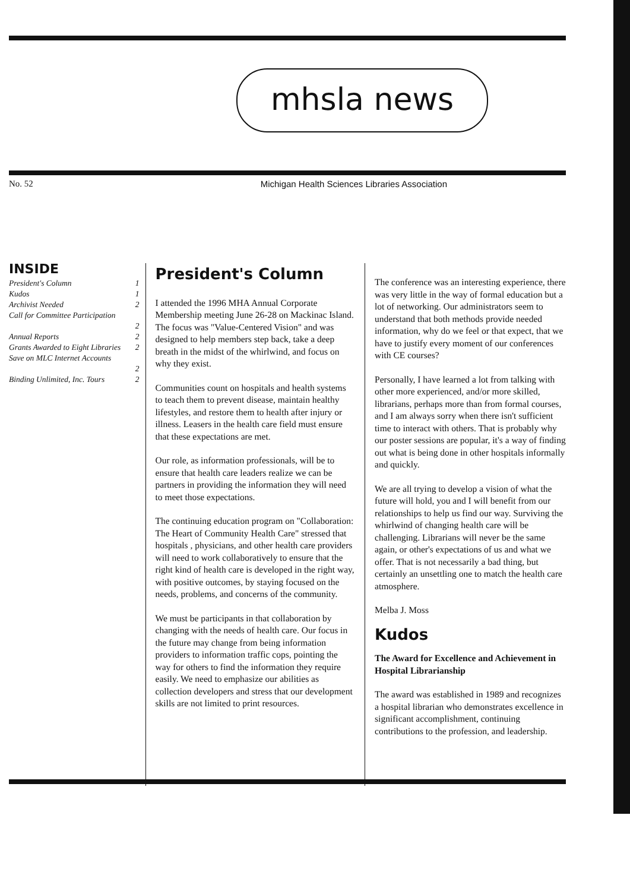mhsla news
No. 52 Michigan Health Sciences Libraries Association
INSIDE
President's Column 1
Kudos 1
Archivist Needed 2
Call for Committee Participation
2
Annual Reports 2
Grants Awarded to Eight Libraries 2
Save on MLC Internet Accounts
2
Binding Unlimited, Inc. Tours 2
President's Column
I attended the 1996 MHA Annual Corporate Membership meeting June 26-28 on Mackinac Island. The focus was "Value-Centered Vision" and was designed to help members step back, take a deep breath in the midst of the whirlwind, and focus on why they exist.
Communities count on hospitals and health systems to teach them to prevent disease, maintain healthy lifestyles, and restore them to health after injury or illness. Leasers in the health care field must ensure that these expectations are met.
Our role, as information professionals, will be to ensure that health care leaders realize we can be partners in providing the information they will need to meet those expectations.
The continuing education program on "Collaboration: The Heart of Community Health Care" stressed that hospitals , physicians, and other health care providers will need to work collaboratively to ensure that the right kind of health care is developed in the right way, with positive outcomes, by staying focused on the needs, problems, and concerns of the community.
We must be participants in that collaboration by changing with the needs of health care. Our focus in the future may change from being information providers to information traffic cops, pointing the way for others to find the information they require easily. We need to emphasize our abilities as collection developers and stress that our development skills are not limited to print resources.
The conference was an interesting experience, there was very little in the way of formal education but a lot of networking. Our administrators seem to understand that both methods provide needed information, why do we feel or that expect, that we have to justify every moment of our conferences with CE courses?
Personally, I have learned a lot from talking with other more experienced, and/or more skilled, librarians, perhaps more than from formal courses, and I am always sorry when there isn't sufficient time to interact with others. That is probably why our poster sessions are popular, it's a way of finding out what is being done in other hospitals informally and quickly.
We are all trying to develop a vision of what the future will hold, you and I will benefit from our relationships to help us find our way. Surviving the whirlwind of changing health care will be challenging. Librarians will never be the same again, or other's expectations of us and what we offer. That is not necessarily a bad thing, but certainly an unsettling one to match the health care atmosphere.
Melba J. Moss
Kudos
The Award for Excellence and Achievement in Hospital Librarianship
The award was established in 1989 and recognizes a hospital librarian who demonstrates excellence in significant accomplishment, continuing contributions to the profession, and leadership.